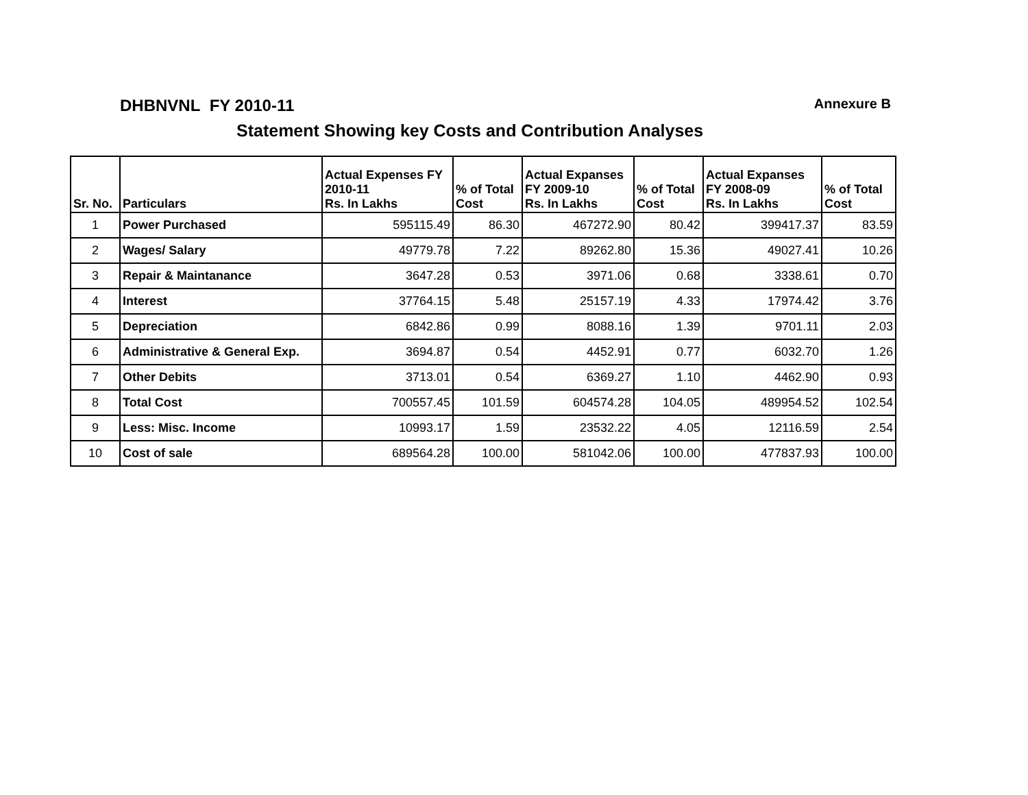DHBNVNL FY 2010-11 Annexure B
Statement Showing key Costs and Contribution Analyses
| Sr. No. | Particulars | Actual Expenses FY 2010-11 Rs. In Lakhs | % of Total Cost | Actual Expanses FY 2009-10 Rs. In Lakhs | % of Total Cost | Actual Expanses FY 2008-09 Rs. In Lakhs | % of Total Cost |
| --- | --- | --- | --- | --- | --- | --- | --- |
| 1 | Power Purchased | 595115.49 | 86.30 | 467272.90 | 80.42 | 399417.37 | 83.59 |
| 2 | Wages/ Salary | 49779.78 | 7.22 | 89262.80 | 15.36 | 49027.41 | 10.26 |
| 3 | Repair & Maintanance | 3647.28 | 0.53 | 3971.06 | 0.68 | 3338.61 | 0.70 |
| 4 | Interest | 37764.15 | 5.48 | 25157.19 | 4.33 | 17974.42 | 3.76 |
| 5 | Depreciation | 6842.86 | 0.99 | 8088.16 | 1.39 | 9701.11 | 2.03 |
| 6 | Administrative & General Exp. | 3694.87 | 0.54 | 4452.91 | 0.77 | 6032.70 | 1.26 |
| 7 | Other Debits | 3713.01 | 0.54 | 6369.27 | 1.10 | 4462.90 | 0.93 |
| 8 | Total Cost | 700557.45 | 101.59 | 604574.28 | 104.05 | 489954.52 | 102.54 |
| 9 | Less: Misc. Income | 10993.17 | 1.59 | 23532.22 | 4.05 | 12116.59 | 2.54 |
| 10 | Cost of sale | 689564.28 | 100.00 | 581042.06 | 100.00 | 477837.93 | 100.00 |